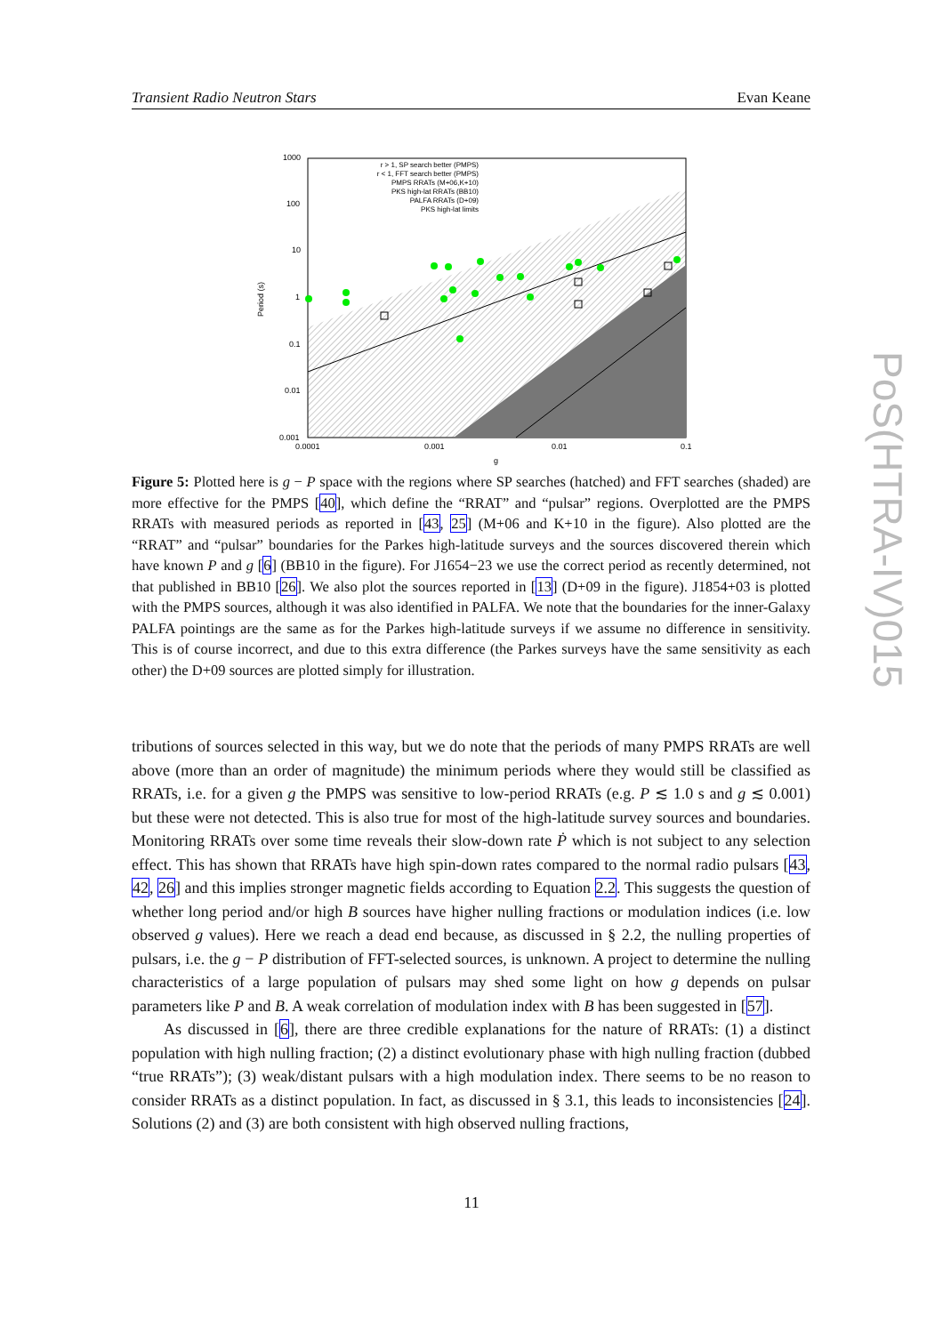Transient Radio Neutron Stars Evan Keane
1000
100
10
1
0.1
0.01
0.001
0.0001
0.001
0.01
0.1
g
Period (s)
r > 1, SP search better (PMPS)
r < 1, FFT search better (PMPS)
PMPS RRATs (M+06,K+10)
PKS high-lat RRATs (BB10)
PALFA RRATs (D+09)
PKS high-lat limits
Figure 5: Plotted here is g − P space with the regions where SP searches (hatched) and FFT searches (shaded) are more effective for the PMPS [40], which define the “RRAT” and “pulsar” regions. Overplotted are the PMPS RRATs with measured periods as reported in [43, 25] (M+06 and K+10 in the figure). Also plotted are the “RRAT” and “pulsar” boundaries for the Parkes high-latitude surveys and the sources discovered therein which have known P and g [6] (BB10 in the figure). For J1654−23 we use the correct period as recently determined, not that published in BB10 [26]. We also plot the sources reported in [13] (D+09 in the figure). J1854+03 is plotted with the PMPS sources, although it was also identified in PALFA. We note that the boundaries for the inner-Galaxy PALFA pointings are the same as for the Parkes high-latitude surveys if we assume no difference in sensitivity. This is of course incorrect, and due to this extra difference (the Parkes surveys have the same sensitivity as each other) the D+09 sources are plotted simply for illustration.
tributions of sources selected in this way, but we do note that the periods of many PMPS RRATs are well above (more than an order of magnitude) the minimum periods where they would still be classified as RRATs, i.e. for a given g the PMPS was sensitive to low-period RRATs (e.g. P ≲ 1.0 s and g ≲ 0.001) but these were not detected. This is also true for most of the high-latitude survey sources and boundaries. Monitoring RRATs over some time reveals their slow-down rate Ṗ which is not subject to any selection effect. This has shown that RRATs have high spin-down rates compared to the normal radio pulsars [43, 42, 26] and this implies stronger magnetic fields according to Equation 2.2. This suggests the question of whether long period and/or high B sources have higher nulling fractions or modulation indices (i.e. low observed g values). Here we reach a dead end because, as discussed in § 2.2, the nulling properties of pulsars, i.e. the g − P distribution of FFT-selected sources, is unknown. A project to determine the nulling characteristics of a large population of pulsars may shed some light on how g depends on pulsar parameters like P and B. A weak correlation of modulation index with B has been suggested in [57].
As discussed in [6], there are three credible explanations for the nature of RRATs: (1) a distinct population with high nulling fraction; (2) a distinct evolutionary phase with high nulling fraction (dubbed “true RRATs”); (3) weak/distant pulsars with a high modulation index. There seems to be no reason to consider RRATs as a distinct population. In fact, as discussed in § 3.1, this leads to inconsistencies [24]. Solutions (2) and (3) are both consistent with high observed nulling fractions,
11
PoS(HTRA-IV)015